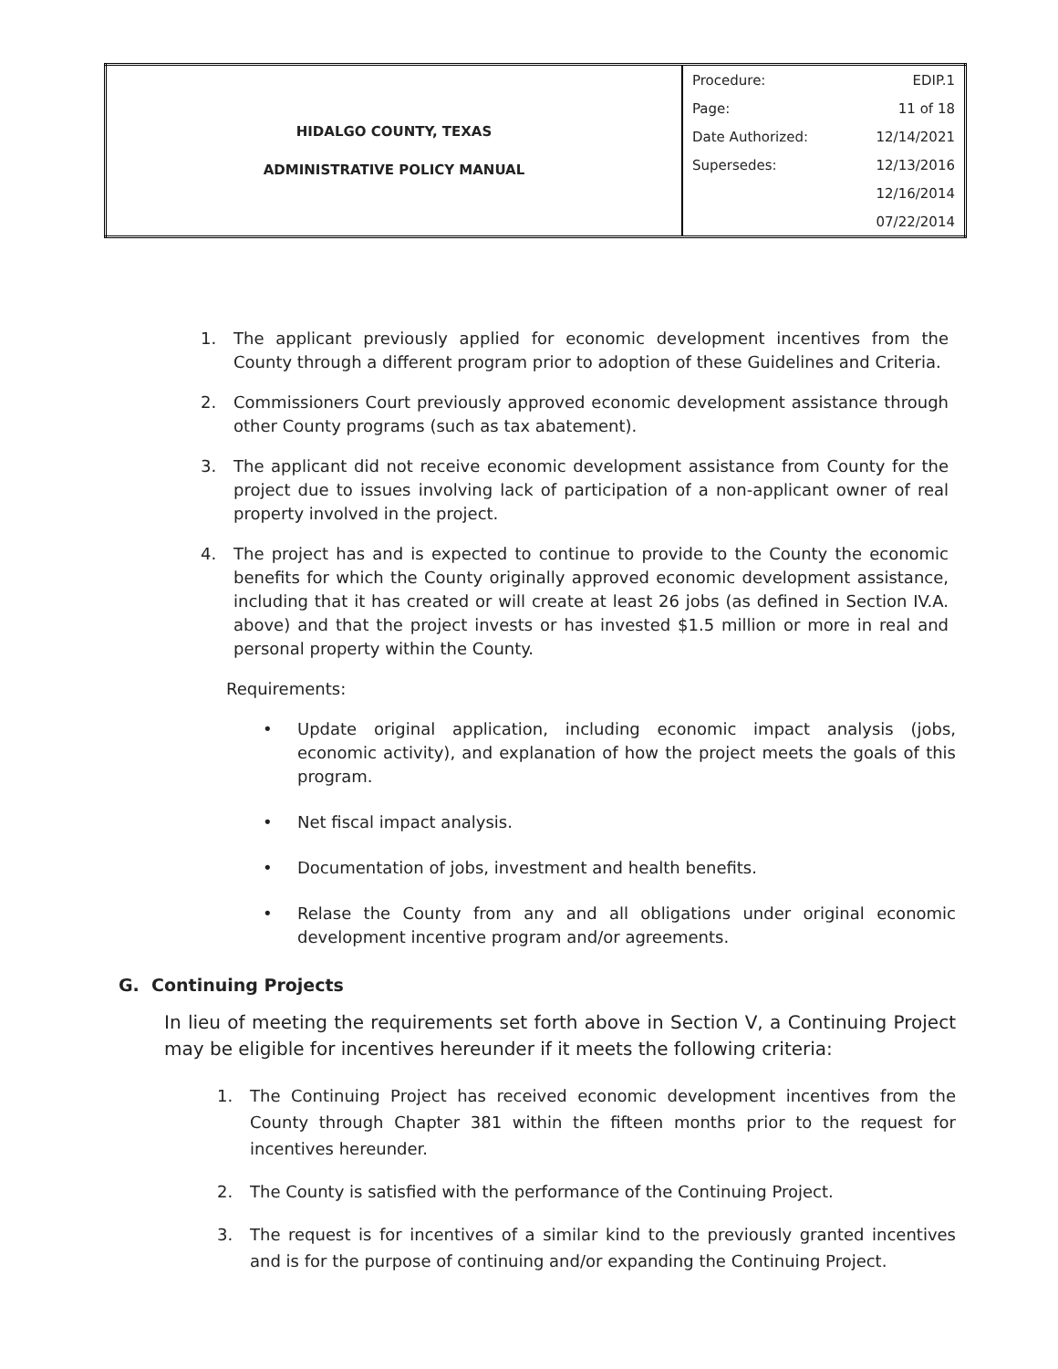| HIDALGO COUNTY, TEXAS ADMINISTRATIVE POLICY MANUAL | Procedure: | EDIP.1 |
| | Page: | 11 of 18 |
| | Date Authorized: | 12/14/2021 |
| | Supersedes: | 12/13/2016 |
| | | 12/16/2014 |
| | | 07/22/2014 |
1. The applicant previously applied for economic development incentives from the County through a different program prior to adoption of these Guidelines and Criteria.
2. Commissioners Court previously approved economic development assistance through other County programs (such as tax abatement).
3. The applicant did not receive economic development assistance from County for the project due to issues involving lack of participation of a non-applicant owner of real property involved in the project.
4. The project has and is expected to continue to provide to the County the economic benefits for which the County originally approved economic development assistance, including that it has created or will create at least 26 jobs (as defined in Section IV.A. above) and that the project invests or has invested $1.5 million or more in real and personal property within the County.
Requirements:
• Update original application, including economic impact analysis (jobs, economic activity), and explanation of how the project meets the goals of this program.
• Net fiscal impact analysis.
• Documentation of jobs, investment and health benefits.
• Relase the County from any and all obligations under original economic development incentive program and/or agreements.
G. Continuing Projects
In lieu of meeting the requirements set forth above in Section V, a Continuing Project may be eligible for incentives hereunder if it meets the following criteria:
1. The Continuing Project has received economic development incentives from the County through Chapter 381 within the fifteen months prior to the request for incentives hereunder.
2. The County is satisfied with the performance of the Continuing Project.
3. The request is for incentives of a similar kind to the previously granted incentives and is for the purpose of continuing and/or expanding the Continuing Project.